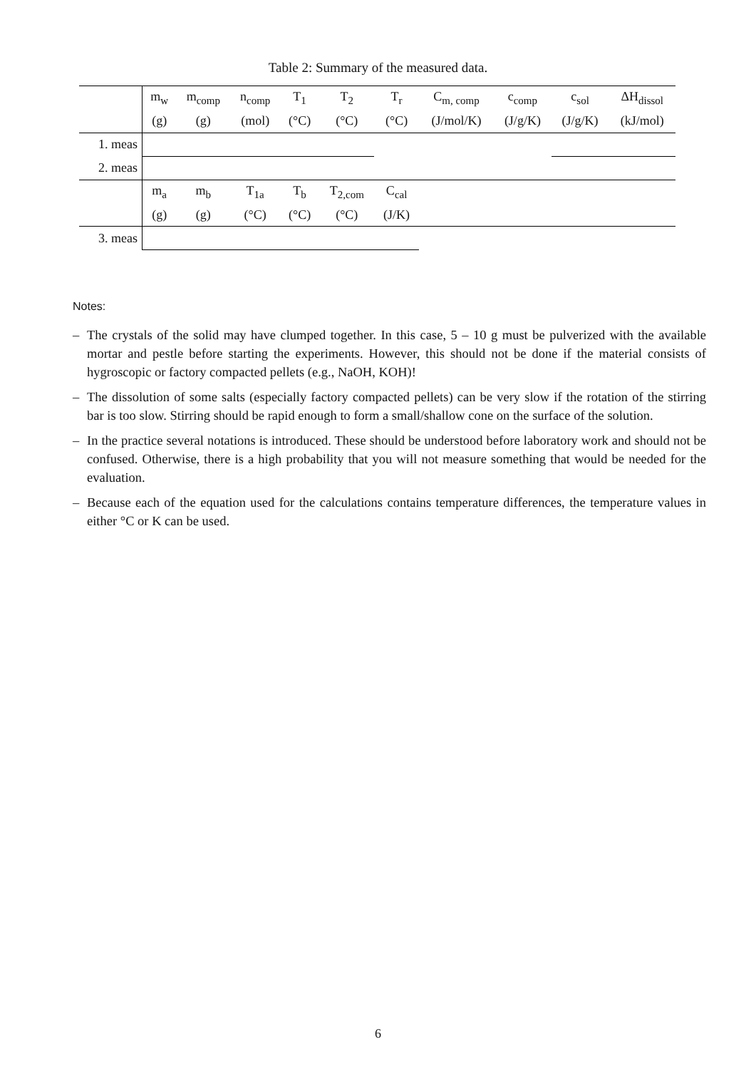Table 2: Summary of the measured data.
| | m<sub>w</sub> | m<sub>comp</sub> | n<sub>comp</sub> | T<sub>1</sub> | T<sub>2</sub> | T<sub>r</sub> | C<sub>m, comp</sub> | c<sub>comp</sub> | c<sub>sol</sub> | ΔH<sub>dissol</sub> |
| --- | --- | --- | --- | --- | --- | --- | --- | --- | --- | --- |
| | (g) | (g) | (mol) | (°C) | (°C) | (°C) | (J/mol/K) | (J/g/K) | (J/g/K) | (kJ/mol) |
| 1. meas | | | | | | | | | | |
| 2. meas | | | | | | | | | | |
| | m<sub>a</sub> | m<sub>b</sub> | T<sub>1a</sub> | T<sub>b</sub> | T<sub>2,com</sub> | C<sub>cal</sub> | | | | |
| | (g) | (g) | (°C) | (°C) | (°C) | (J/K) | | | | |
| 3. meas | | | | | | | | | | |
Notes:
– The crystals of the solid may have clumped together. In this case, 5 – 10 g must be pulverized with the available mortar and pestle before starting the experiments. However, this should not be done if the material consists of hygroscopic or factory compacted pellets (e.g., NaOH, KOH)!
– The dissolution of some salts (especially factory compacted pellets) can be very slow if the rotation of the stirring bar is too slow. Stirring should be rapid enough to form a small/shallow cone on the surface of the solution.
– In the practice several notations is introduced. These should be understood before laboratory work and should not be confused. Otherwise, there is a high probability that you will not measure something that would be needed for the evaluation.
– Because each of the equation used for the calculations contains temperature differences, the temperature values in either °C or K can be used.
6